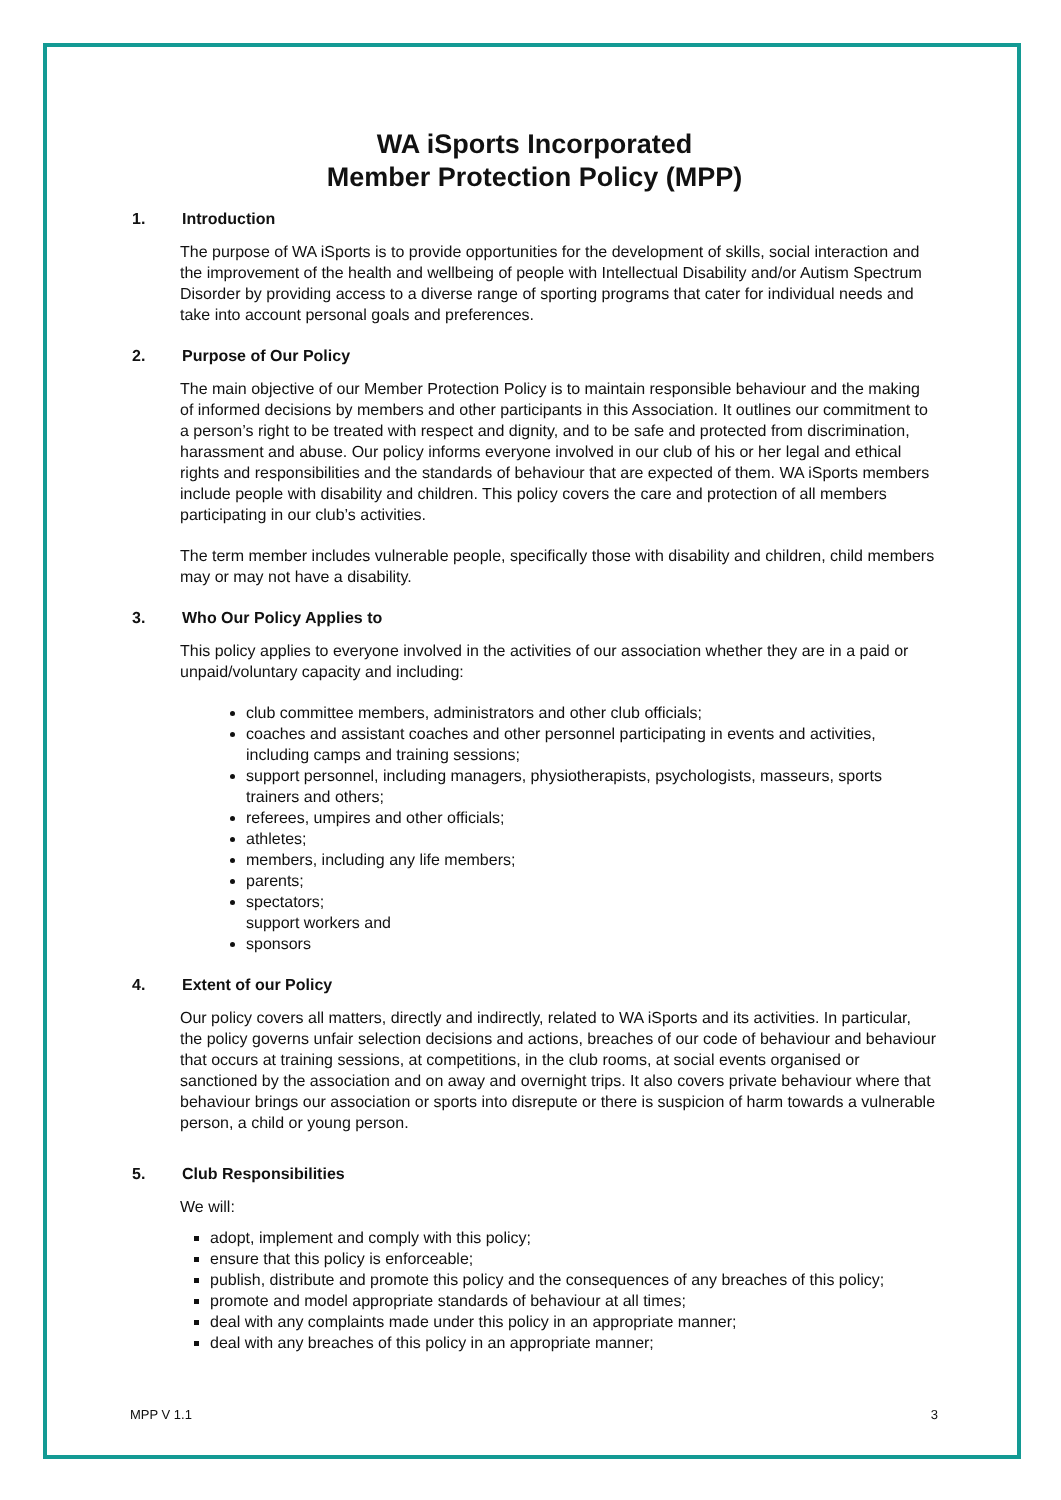WA iSports Incorporated
Member Protection Policy (MPP)
1. Introduction
The purpose of WA iSports is to provide opportunities for the development of skills, social interaction and the improvement of the health and wellbeing of people with Intellectual Disability and/or Autism Spectrum Disorder by providing access to a diverse range of sporting programs that cater for individual needs and take into account personal goals and preferences.
2. Purpose of Our Policy
The main objective of our Member Protection Policy is to maintain responsible behaviour and the making of informed decisions by members and other participants in this Association. It outlines our commitment to a person’s right to be treated with respect and dignity, and to be safe and protected from discrimination, harassment and abuse. Our policy informs everyone involved in our club of his or her legal and ethical rights and responsibilities and the standards of behaviour that are expected of them. WA iSports members include people with disability and children. This policy covers the care and protection of all members participating in our club’s activities.
The term member includes vulnerable people, specifically those with disability and children, child members may or may not have a disability.
3. Who Our Policy Applies to
This policy applies to everyone involved in the activities of our association whether they are in a paid or unpaid/voluntary capacity and including:
club committee members, administrators and other club officials;
coaches and assistant coaches and other personnel participating in events and activities, including camps and training sessions;
support personnel, including managers, physiotherapists, psychologists, masseurs, sports trainers and others;
referees, umpires and other officials;
athletes;
members, including any life members;
parents;
spectators;
support workers and
sponsors
4. Extent of our Policy
Our policy covers all matters, directly and indirectly, related to WA iSports and its activities. In particular, the policy governs unfair selection decisions and actions, breaches of our code of behaviour and behaviour that occurs at training sessions, at competitions, in the club rooms, at social events organised or sanctioned by the association and on away and overnight trips. It also covers private behaviour where that behaviour brings our association or sports into disrepute or there is suspicion of harm towards a vulnerable person, a child or young person.
5. Club Responsibilities
We will:
adopt, implement and comply with this policy;
ensure that this policy is enforceable;
publish, distribute and promote this policy and the consequences of any breaches of this policy;
promote and model appropriate standards of behaviour at all times;
deal with any complaints made under this policy in an appropriate manner;
deal with any breaches of this policy in an appropriate manner;
MPP V 1.1 3